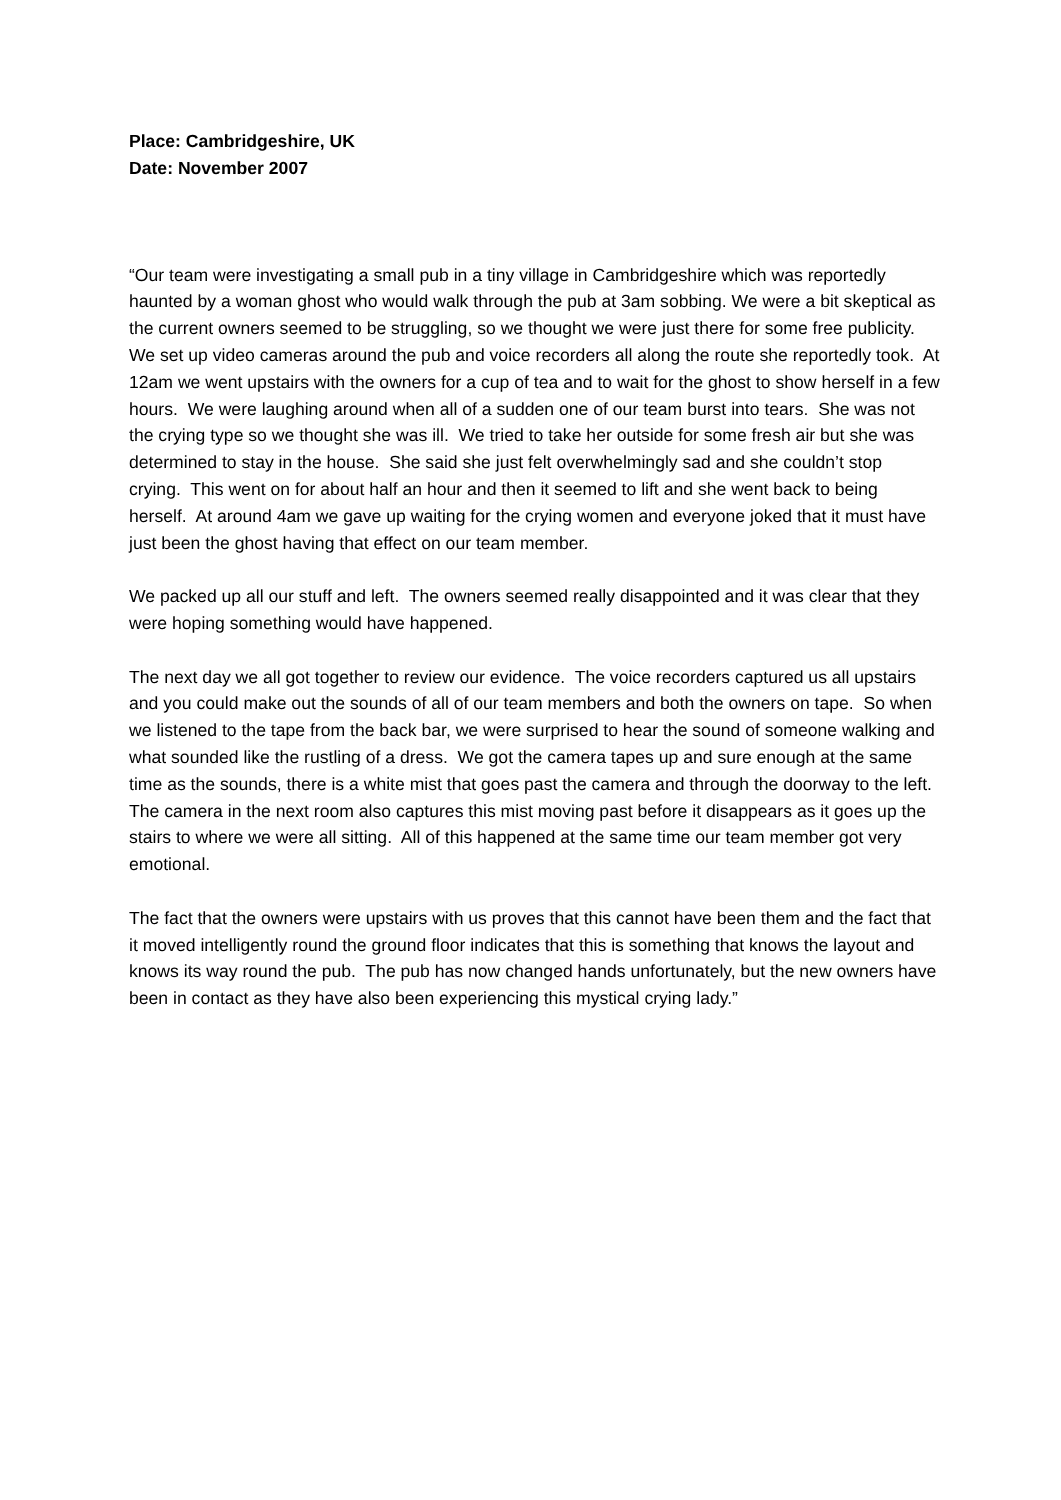Place: Cambridgeshire, UK
Date: November 2007
“Our team were investigating a small pub in a tiny village in Cambridgeshire which was reportedly haunted by a woman ghost who would walk through the pub at 3am sobbing. We were a bit skeptical as the current owners seemed to be struggling, so we thought we were just there for some free publicity. We set up video cameras around the pub and voice recorders all along the route she reportedly took. At 12am we went upstairs with the owners for a cup of tea and to wait for the ghost to show herself in a few hours. We were laughing around when all of a sudden one of our team burst into tears. She was not the crying type so we thought she was ill. We tried to take her outside for some fresh air but she was determined to stay in the house. She said she just felt overwhelmingly sad and she couldn’t stop crying. This went on for about half an hour and then it seemed to lift and she went back to being herself. At around 4am we gave up waiting for the crying women and everyone joked that it must have just been the ghost having that effect on our team member.
We packed up all our stuff and left. The owners seemed really disappointed and it was clear that they were hoping something would have happened.
The next day we all got together to review our evidence. The voice recorders captured us all upstairs and you could make out the sounds of all of our team members and both the owners on tape. So when we listened to the tape from the back bar, we were surprised to hear the sound of someone walking and what sounded like the rustling of a dress. We got the camera tapes up and sure enough at the same time as the sounds, there is a white mist that goes past the camera and through the doorway to the left. The camera in the next room also captures this mist moving past before it disappears as it goes up the stairs to where we were all sitting. All of this happened at the same time our team member got very emotional.
The fact that the owners were upstairs with us proves that this cannot have been them and the fact that it moved intelligently round the ground floor indicates that this is something that knows the layout and knows its way round the pub. The pub has now changed hands unfortunately, but the new owners have been in contact as they have also been experiencing this mystical crying lady.”